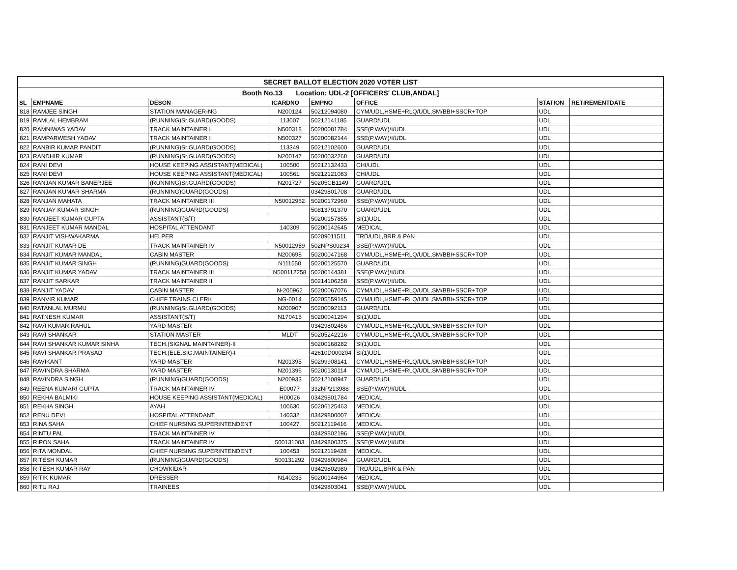| SECRET BALLOT ELECTION 2020 VOTER LIST | | | | | | | |
| Booth No.13 Location: UDL-2 [OFFICERS' CLUB,ANDAL] | | | | | | | |
| SL | EMPNAME | DESGN | ICARDNO | EMPNO | OFFICE | STATION | RETIREMENTDATE |
| 818 | RAMJEE SINGH | STATION MANAGER-NG | N200124 | 50212094080 | CYM/UDL,HSME+RLQ/UDL,SM/BBI+SSCR+TOP | UDL | |
| 819 | RAMLAL HEMBRAM | (RUNNING)Sr.GUARD(GOODS) | 113007 | 50212141185 | GUARD/UDL | UDL | |
| 820 | RAMNIWAS YADAV | TRACK MAINTAINER I | N500318 | 50200081784 | SSE(P.WAY)/I/UDL | UDL | |
| 821 | RAMPARWESH YADAV | TRACK MAINTAINER I | N500327 | 50200082144 | SSE(P.WAY)/I/UDL | UDL | |
| 822 | RANBIR KUMAR PANDIT | (RUNNING)Sr.GUARD(GOODS) | 113349 | 50212102600 | GUARD/UDL | UDL | |
| 823 | RANDHIR KUMAR | (RUNNING)Sr.GUARD(GOODS) | N200147 | 50200032268 | GUARD/UDL | UDL | |
| 824 | RANI DEVI | HOUSE KEEPING ASSISTANT(MEDICAL) | 100500 | 50212132433 | CHI/UDL | UDL | |
| 825 | RANI DEVI | HOUSE KEEPING ASSISTANT(MEDICAL) | 100561 | 50212121083 | CHI/UDL | UDL | |
| 826 | RANJAN KUMAR BANERJEE | (RUNNING)Sr.GUARD(GOODS) | N201727 | 50205CB1149 | GUARD/UDL | UDL | |
| 827 | RANJAN KUMAR SHARMA | (RUNNING)GUARD(GOODS) | | 03429801708 | GUARD/UDL | UDL | |
| 828 | RANJAN MAHATA | TRACK MAINTAINER III | N50012962 | 50200172960 | SSE(P.WAY)/I/UDL | UDL | |
| 829 | RANJAY KUMAR SINGH | (RUNNING)GUARD(GOODS) | | 50813791370 | GUARD/UDL | UDL | |
| 830 | RANJEET KUMAR GUPTA | ASSISTANT(S/T) | | 50200157855 | SI(1)UDL | UDL | |
| 831 | RANJEET KUMAR MANDAL | HOSPITAL ATTENDANT | 140309 | 50200142645 | MEDICAL | UDL | |
| 832 | RANJIT VISHWAKARMA | HELPER | | 50209011511 | TRD/UDL,BRR & PAN | UDL | |
| 833 | RANJIT KUMAR DE | TRACK MAINTAINER IV | N50012959 | 502NPS00234 | SSE(P.WAY)/I/UDL | UDL | |
| 834 | RANJIT KUMAR MANDAL | CABIN MASTER | N200698 | 50200047168 | CYM/UDL,HSME+RLQ/UDL,SM/BBI+SSCR+TOP | UDL | |
| 835 | RANJIT KUMAR SINGH | (RUNNING)GUARD(GOODS) | N111550 | 50200125570 | GUARD/UDL | UDL | |
| 836 | RANJIT KUMAR YADAV | TRACK MAINTAINER III | N500112258 | 50200144381 | SSE(P.WAY)/I/UDL | UDL | |
| 837 | RANJIT SARKAR | TRACK MAINTAINER II | | 50214106258 | SSE(P.WAY)/I/UDL | UDL | |
| 838 | RANJIT YADAV | CABIN MASTER | N-200962 | 50200067076 | CYM/UDL,HSME+RLQ/UDL,SM/BBI+SSCR+TOP | UDL | |
| 839 | RANVIR KUMAR | CHIEF TRAINS CLERK | NG-0014 | 50205559145 | CYM/UDL,HSME+RLQ/UDL,SM/BBI+SSCR+TOP | UDL | |
| 840 | RATANLAL MURMU | (RUNNING)Sr.GUARD(GOODS) | N200907 | 50200092113 | GUARD/UDL | UDL | |
| 841 | RATNESH KUMAR | ASSISTANT(S/T) | N170415 | 50200041294 | SI(1)UDL | UDL | |
| 842 | RAVI KUMAR RAHUL | YARD MASTER | | 03429802456 | CYM/UDL,HSME+RLQ/UDL,SM/BBI+SSCR+TOP | UDL | |
| 843 | RAVI SHANKAR | STATION MASTER | MLDT | 50205242216 | CYM/UDL,HSME+RLQ/UDL,SM/BBI+SSCR+TOP | UDL | |
| 844 | RAVI SHANKAR KUMAR SINHA | TECH.(SIGNAL MAINTAINER)-II | | 50200168282 | SI(1)UDL | UDL | |
| 845 | RAVI SHANKAR PRASAD | TECH.(ELE.SIG.MAINTAINER)-I | | 42610D000204 | SI(1)UDL | UDL | |
| 846 | RAVIKANT | YARD MASTER | N201395 | 50299908141 | CYM/UDL,HSME+RLQ/UDL,SM/BBI+SSCR+TOP | UDL | |
| 847 | RAVINDRA SHARMA | YARD MASTER | N201396 | 50200130114 | CYM/UDL,HSME+RLQ/UDL,SM/BBI+SSCR+TOP | UDL | |
| 848 | RAVINDRA SINGH | (RUNNING)GUARD(GOODS) | N200933 | 50212108947 | GUARD/UDL | UDL | |
| 849 | REENA KUMARI GUPTA | TRACK MAINTAINER IV | E00077 | 332NP213988 | SSE(P.WAY)/I/UDL | UDL | |
| 850 | REKHA BALMIKI | HOUSE KEEPING ASSISTANT(MEDICAL) | H00026 | 03429801784 | MEDICAL | UDL | |
| 851 | REKHA SINGH | AYAH | 100630 | 50206125463 | MEDICAL | UDL | |
| 852 | RENU DEVI | HOSPITAL ATTENDANT | 140332 | 03429800007 | MEDICAL | UDL | |
| 853 | RINA SAHA | CHIEF NURSING SUPERINTENDENT | 100427 | 50212119416 | MEDICAL | UDL | |
| 854 | RINTU PAL | TRACK MAINTAINER IV | | 03429802196 | SSE(P.WAY)/I/UDL | UDL | |
| 855 | RIPON SAHA | TRACK MAINTAINER IV | 500131003 | 03429800375 | SSE(P.WAY)/I/UDL | UDL | |
| 856 | RITA MONDAL | CHIEF NURSING SUPERINTENDENT | 100453 | 50212119428 | MEDICAL | UDL | |
| 857 | RITESH KUMAR | (RUNNING)GUARD(GOODS) | 500131292 | 03429800984 | GUARD/UDL | UDL | |
| 858 | RITESH KUMAR RAY | CHOWKIDAR | | 03429802980 | TRD/UDL,BRR & PAN | UDL | |
| 859 | RITIK KUMAR | DRESSER | N140233 | 50200144964 | MEDICAL | UDL | |
| 860 | RITU RAJ | TRAINEES | | 03429803041 | SSE(P.WAY)/I/UDL | UDL | |